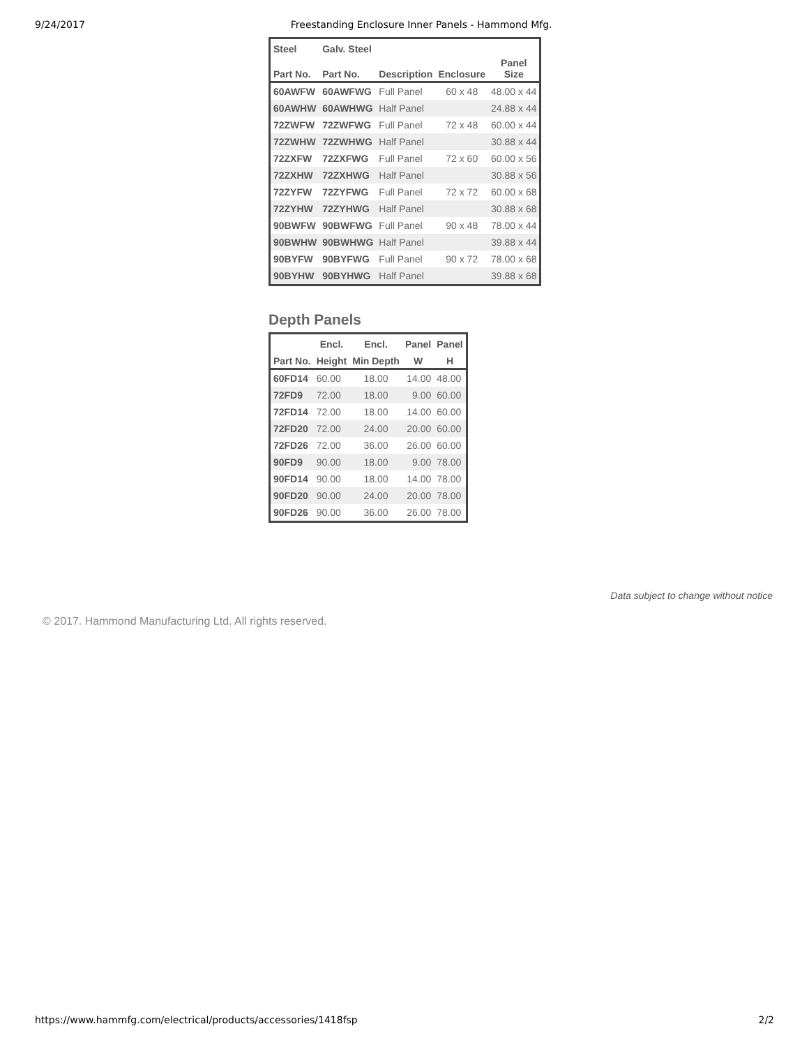9/24/2017 Freestanding Enclosure Inner Panels - Hammond Mfg.
| Steel | Galv. Steel | | | |
| --- | --- | --- | --- | --- |
| Part No. | Part No. | Description | Enclosure | Panel Size |
| 60AWFW | 60AWFWG | Full Panel | 60 x 48 | 48.00 x 44 |
| 60AWHW | 60AWHWG | Half Panel | | 24.88 x 44 |
| 72ZWFW | 72ZWFWG | Full Panel | 72 x 48 | 60.00 x 44 |
| 72ZWHW | 72ZWHWG | Half Panel | | 30.88 x 44 |
| 72ZXFW | 72ZXFWG | Full Panel | 72 x 60 | 60.00 x 56 |
| 72ZXHW | 72ZXHWG | Half Panel | | 30.88 x 56 |
| 72ZYFW | 72ZYFWG | Full Panel | 72 x 72 | 60.00 x 68 |
| 72ZYHW | 72ZYHWG | Half Panel | | 30.88 x 68 |
| 90BWFW | 90BWFWG | Full Panel | 90 x 48 | 78.00 x 44 |
| 90BWHW | 90BWHWG | Half Panel | | 39.88 x 44 |
| 90BYFW | 90BYFWG | Full Panel | 90 x 72 | 78.00 x 68 |
| 90BYHW | 90BYHWG | Half Panel | | 39.88 x 68 |
Depth Panels
| | Encl. | Encl. | Panel | Panel |
| --- | --- | --- | --- | --- |
| Part No. | Height | Min Depth | W | H |
| 60FD14 | 60.00 | 18.00 | 14.00 | 48.00 |
| 72FD9 | 72.00 | 18.00 | 9.00 | 60.00 |
| 72FD14 | 72.00 | 18.00 | 14.00 | 60.00 |
| 72FD20 | 72.00 | 24.00 | 20.00 | 60.00 |
| 72FD26 | 72.00 | 36.00 | 26.00 | 60.00 |
| 90FD9 | 90.00 | 18.00 | 9.00 | 78.00 |
| 90FD14 | 90.00 | 18.00 | 14.00 | 78.00 |
| 90FD20 | 90.00 | 24.00 | 20.00 | 78.00 |
| 90FD26 | 90.00 | 36.00 | 26.00 | 78.00 |
Data subject to change without notice
© 2017. Hammond Manufacturing Ltd. All rights reserved.
https://www.hammfg.com/electrical/products/accessories/1418fsp 2/2